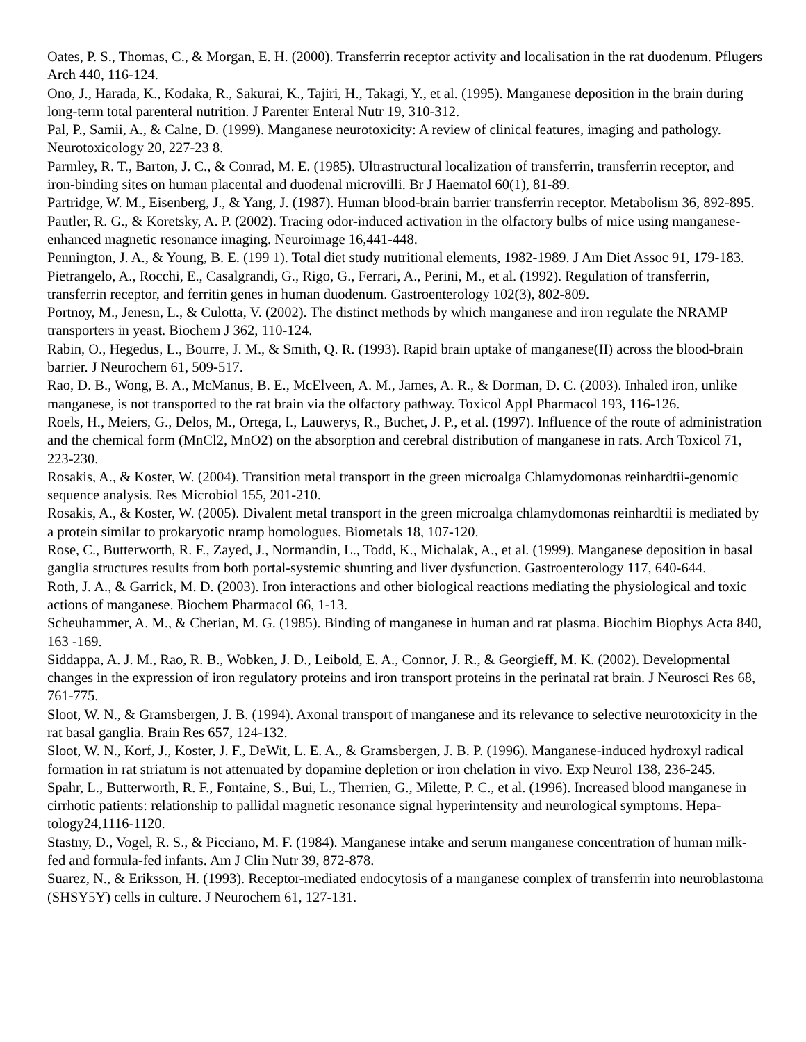Oates, P. S., Thomas, C., & Morgan, E. H. (2000). Transferrin receptor activity and localisation in the rat duodenum. Pflugers Arch 440, 116-124.
Ono, J., Harada, K., Kodaka, R., Sakurai, K., Tajiri, H., Takagi, Y., et al. (1995). Manganese deposition in the brain during long-term total parenteral nutrition. J Parenter Enteral Nutr 19, 310-312.
Pal, P., Samii, A., & Calne, D. (1999). Manganese neurotoxicity: A review of clinical features, imaging and pathology. Neurotoxicology 20, 227-23 8.
Parmley, R. T., Barton, J. C., & Conrad, M. E. (1985). Ultrastructural localization of transferrin, transferrin receptor, and iron-binding sites on human placental and duodenal microvilli. Br J Haematol 60(1), 81-89.
Partridge, W. M., Eisenberg, J., & Yang, J. (1987). Human blood-brain barrier transferrin receptor. Metabolism 36, 892-895.
Pautler, R. G., & Koretsky, A. P. (2002). Tracing odor-induced activation in the olfactory bulbs of mice using manganese-enhanced magnetic resonance imaging. Neuroimage 16,441-448.
Pennington, J. A., & Young, B. E. (199 1). Total diet study nutritional elements, 1982-1989. J Am Diet Assoc 91, 179-183.
Pietrangelo, A., Rocchi, E., Casalgrandi, G., Rigo, G., Ferrari, A., Perini, M., et al. (1992). Regulation of transferrin, transferrin receptor, and ferritin genes in human duodenum. Gastroenterology 102(3), 802-809.
Portnoy, M., Jenesn, L., & Culotta, V. (2002). The distinct methods by which manganese and iron regulate the NRAMP transporters in yeast. Biochem J 362, 110-124.
Rabin, O., Hegedus, L., Bourre, J. M., & Smith, Q. R. (1993). Rapid brain uptake of manganese(II) across the blood-brain barrier. J Neurochem 61, 509-517.
Rao, D. B., Wong, B. A., McManus, B. E., McElveen, A. M., James, A. R., & Dorman, D. C. (2003). Inhaled iron, unlike manganese, is not transported to the rat brain via the olfactory pathway. Toxicol Appl Pharmacol 193, 116-126.
Roels, H., Meiers, G., Delos, M., Ortega, I., Lauwerys, R., Buchet, J. P., et al. (1997). Influence of the route of administration and the chemical form (MnCl2, MnO2) on the absorption and cerebral distribution of manganese in rats. Arch Toxicol 71, 223-230.
Rosakis, A., & Koster, W. (2004). Transition metal transport in the green microalga Chlamydomonas reinhardtii-genomic sequence analysis. Res Microbiol 155, 201-210.
Rosakis, A., & Koster, W. (2005). Divalent metal transport in the green microalga chlamydomonas reinhardtii is mediated by a protein similar to prokaryotic nramp homologues. Biometals 18, 107-120.
Rose, C., Butterworth, R. F., Zayed, J., Normandin, L., Todd, K., Michalak, A., et al. (1999). Manganese deposition in basal ganglia structures results from both portal-systemic shunting and liver dysfunction. Gastroenterology 117, 640-644.
Roth, J. A., & Garrick, M. D. (2003). Iron interactions and other biological reactions mediating the physiological and toxic actions of manganese. Biochem Pharmacol 66, 1-13.
Scheuhammer, A. M., & Cherian, M. G. (1985). Binding of manganese in human and rat plasma. Biochim Biophys Acta 840, 163 -169.
Siddappa, A. J. M., Rao, R. B., Wobken, J. D., Leibold, E. A., Connor, J. R., & Georgieff, M. K. (2002). Developmental changes in the expression of iron regulatory proteins and iron transport proteins in the perinatal rat brain. J Neurosci Res 68, 761-775.
Sloot, W. N., & Gramsbergen, J. B. (1994). Axonal transport of manganese and its relevance to selective neurotoxicity in the rat basal ganglia. Brain Res 657, 124-132.
Sloot, W. N., Korf, J., Koster, J. F., DeWit, L. E. A., & Gramsbergen, J. B. P. (1996). Manganese-induced hydroxyl radical formation in rat striatum is not attenuated by dopamine depletion or iron chelation in vivo. Exp Neurol 138, 236-245.
Spahr, L., Butterworth, R. F., Fontaine, S., Bui, L., Therrien, G., Milette, P. C., et al. (1996). Increased blood manganese in cirrhotic patients: relationship to pallidal magnetic resonance signal hyperintensity and neurological symptoms. Hepa-tology24,1116-1120.
Stastny, D., Vogel, R. S., & Picciano, M. F. (1984). Manganese intake and serum manganese concentration of human milk-fed and formula-fed infants. Am J Clin Nutr 39, 872-878.
Suarez, N., & Eriksson, H. (1993). Receptor-mediated endocytosis of a manganese complex of transferrin into neuroblastoma (SHSY5Y) cells in culture. J Neurochem 61, 127-131.